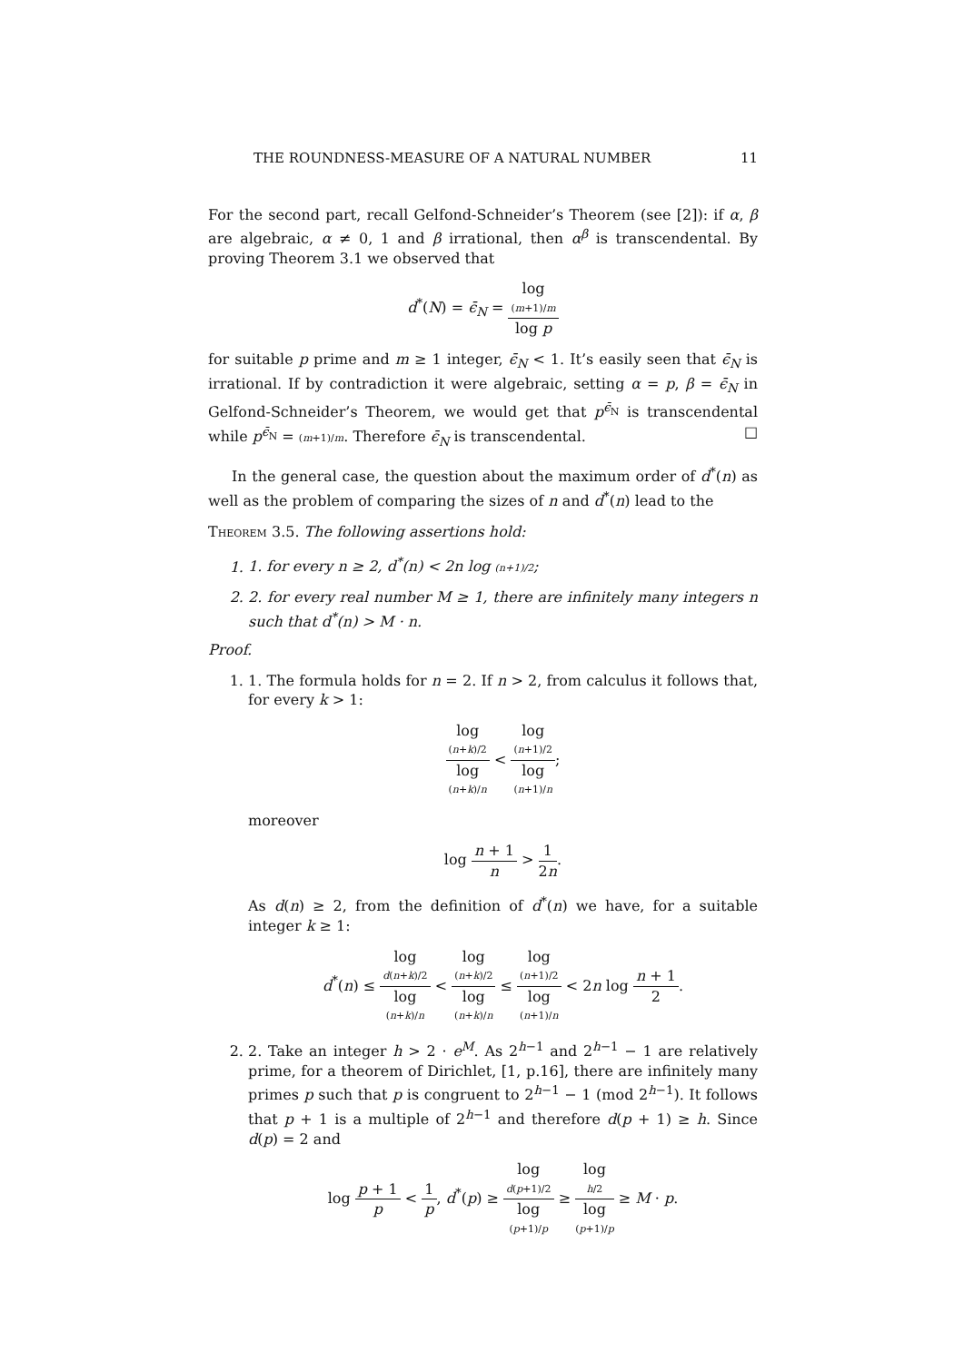THE ROUNDNESS-MEASURE OF A NATURAL NUMBER 11
For the second part, recall Gelfond-Schneider’s Theorem (see [2]): if α, β are algebraic, α ≠ 0, 1 and β irrational, then α<sup>β</sup> is transcendental. By proving Theorem 3.1 we observed that
d<sup>*</sup>(N) = ϵ̄<sub>N</sub> = log
(m+1)/m log p
for suitable p prime and m ≥ 1 integer, ϵ̄<sub>N</sub> < 1. It’s easily seen that ϵ̄<sub>N</sub> is irrational. If by contradiction it were algebraic, setting α = p, β = ϵ̄<sub>N</sub> in Gelfond-Schneider’s Theorem, we would get that p<sup>ϵ̄<sub>N</sub></sup> is transcendental while p<sup>ϵ̄<sub>N</sub></sup> = (m+1)/m. Therefore ϵ̄<sub>N</sub> is transcendental. □
In the general case, the question about the maximum order of d<sup>*</sup>(n) as well as the problem of comparing the sizes of n and d<sup>*</sup>(n) lead to the
Theorem 3.5. The following assertions hold:
1. 1. for every n ≥ 2, d<sup>*</sup>(n) < 2n log (n+1)/2;
2. 2. for every real number M ≥ 1, there are infinitely many integers n such that d<sup>*</sup>(n) > M · n.
Proof.
1. 1. The formula holds for n = 2. If n > 2, from calculus it follows that, for every k > 1:
log
(n+k)/2 log
(n+k)/n < log
(n+1)/2 log
(n+1)/n;
moreover
log n + 1 n > 1 2n.
As d(n) ≥ 2, from the definition of d<sup>*</sup>(n) we have, for a suitable integer k ≥ 1:
d<sup>*</sup>(n) ≤ log
d(n+k)/2 log
(n+k)/n < log
(n+k)/2 log
(n+k)/n ≤ log
(n+1)/2 log
(n+1)/n < 2n log n + 1 2.
2. 2. Take an integer h > 2 · e<sup>M</sup>. As 2<sup>h−1</sup> and 2<sup>h−1</sup> − 1 are relatively prime, for a theorem of Dirichlet, [1, p.16], there are infinitely many primes p such that p is congruent to 2<sup>h−1</sup> − 1 (mod 2<sup>h−1</sup>). It follows that p + 1 is a multiple of 2<sup>h−1</sup> and therefore d(p + 1) ≥ h. Since d(p) = 2 and
log p + 1 p < 1 p, d<sup>*</sup>(p) ≥ log
d(p+1)/2 log
(p+1)/p ≥ log
h/2 log
(p+1)/p ≥ M · p.